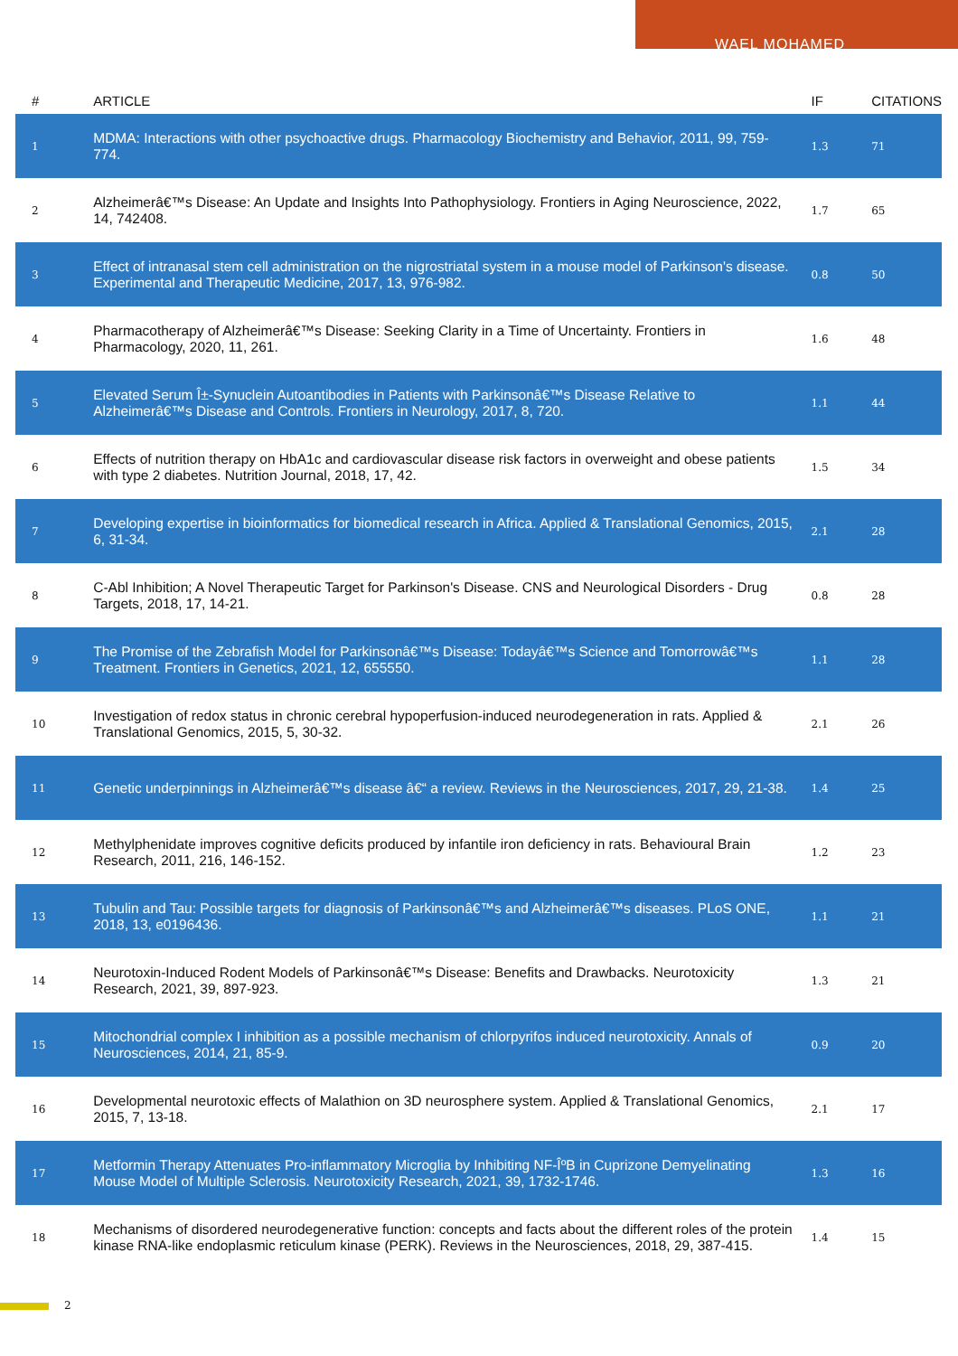WAEL MOHAMED
| # | ARTICLE | IF | CITATIONS |
| --- | --- | --- | --- |
| 1 | MDMA: Interactions with other psychoactive drugs. Pharmacology Biochemistry and Behavior, 2011, 99, 759-774. | 1.3 | 71 |
| 2 | Alzheimerâ€™s Disease: An Update and Insights Into Pathophysiology. Frontiers in Aging Neuroscience, 2022, 14, 742408. | 1.7 | 65 |
| 3 | Effect of intranasal stem cell administration on the nigrostriatal system in a mouse model of Parkinson's disease. Experimental and Therapeutic Medicine, 2017, 13, 976-982. | 0.8 | 50 |
| 4 | Pharmacotherapy of Alzheimerâ€™s Disease: Seeking Clarity in a Time of Uncertainty. Frontiers in Pharmacology, 2020, 11, 261. | 1.6 | 48 |
| 5 | Elevated Serum Î±-Synuclein Autoantibodies in Patients with Parkinsonâ€™s Disease Relative to Alzheimerâ€™s Disease and Controls. Frontiers in Neurology, 2017, 8, 720. | 1.1 | 44 |
| 6 | Effects of nutrition therapy on HbA1c and cardiovascular disease risk factors in overweight and obese patients with type 2 diabetes. Nutrition Journal, 2018, 17, 42. | 1.5 | 34 |
| 7 | Developing expertise in bioinformatics for biomedical research in Africa. Applied & Translational Genomics, 2015, 6, 31-34. | 2.1 | 28 |
| 8 | C-Abl Inhibition; A Novel Therapeutic Target for Parkinson's Disease. CNS and Neurological Disorders - Drug Targets, 2018, 17, 14-21. | 0.8 | 28 |
| 9 | The Promise of the Zebrafish Model for Parkinsonâ€™s Disease: Todayâ€™s Science and Tomorrowâ€™s Treatment. Frontiers in Genetics, 2021, 12, 655550. | 1.1 | 28 |
| 10 | Investigation of redox status in chronic cerebral hypoperfusion-induced neurodegeneration in rats. Applied & Translational Genomics, 2015, 5, 30-32. | 2.1 | 26 |
| 11 | Genetic underpinnings in Alzheimerâ€™s disease â€“ a review. Reviews in the Neurosciences, 2017, 29, 21-38. | 1.4 | 25 |
| 12 | Methylphenidate improves cognitive deficits produced by infantile iron deficiency in rats. Behavioural Brain Research, 2011, 216, 146-152. | 1.2 | 23 |
| 13 | Tubulin and Tau: Possible targets for diagnosis of Parkinsonâ€™s and Alzheimerâ€™s diseases. PLoS ONE, 2018, 13, e0196436. | 1.1 | 21 |
| 14 | Neurotoxin-Induced Rodent Models of Parkinsonâ€™s Disease: Benefits and Drawbacks. Neurotoxicity Research, 2021, 39, 897-923. | 1.3 | 21 |
| 15 | Mitochondrial complex I inhibition as a possible mechanism of chlorpyrifos induced neurotoxicity. Annals of Neurosciences, 2014, 21, 85-9. | 0.9 | 20 |
| 16 | Developmental neurotoxic effects of Malathion on 3D neurosphere system. Applied & Translational Genomics, 2015, 7, 13-18. | 2.1 | 17 |
| 17 | Metformin Therapy Attenuates Pro-inflammatory Microglia by Inhibiting NF-ÎºB in Cuprizone Demyelinating Mouse Model of Multiple Sclerosis. Neurotoxicity Research, 2021, 39, 1732-1746. | 1.3 | 16 |
| 18 | Mechanisms of disordered neurodegenerative function: concepts and facts about the different roles of the protein kinase RNA-like endoplasmic reticulum kinase (PERK). Reviews in the Neurosciences, 2018, 29, 387-415. | 1.4 | 15 |
2